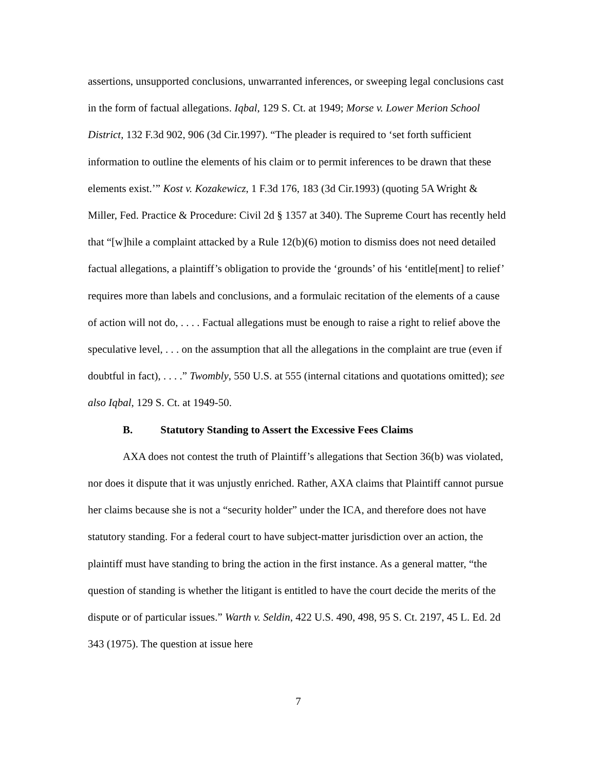assertions, unsupported conclusions, unwarranted inferences, or sweeping legal conclusions cast in the form of factual allegations. Iqbal, 129 S. Ct. at 1949; Morse v. Lower Merion School District, 132 F.3d 902, 906 (3d Cir.1997). “The pleader is required to ‘set forth sufficient information to outline the elements of his claim or to permit inferences to be drawn that these elements exist.’” Kost v. Kozakewicz, 1 F.3d 176, 183 (3d Cir.1993) (quoting 5A Wright & Miller, Fed. Practice & Procedure: Civil 2d § 1357 at 340). The Supreme Court has recently held that “[w]hile a complaint attacked by a Rule 12(b)(6) motion to dismiss does not need detailed factual allegations, a plaintiff’s obligation to provide the ‘grounds’ of his ‘entitle[ment] to relief’ requires more than labels and conclusions, and a formulaic recitation of the elements of a cause of action will not do, . . . . Factual allegations must be enough to raise a right to relief above the speculative level, . . . on the assumption that all the allegations in the complaint are true (even if doubtful in fact), . . . .” Twombly, 550 U.S. at 555 (internal citations and quotations omitted); see also Iqbal, 129 S. Ct. at 1949-50.
B. Statutory Standing to Assert the Excessive Fees Claims
AXA does not contest the truth of Plaintiff’s allegations that Section 36(b) was violated, nor does it dispute that it was unjustly enriched. Rather, AXA claims that Plaintiff cannot pursue her claims because she is not a “security holder” under the ICA, and therefore does not have statutory standing. For a federal court to have subject-matter jurisdiction over an action, the plaintiff must have standing to bring the action in the first instance. As a general matter, “the question of standing is whether the litigant is entitled to have the court decide the merits of the dispute or of particular issues.” Warth v. Seldin, 422 U.S. 490, 498, 95 S. Ct. 2197, 45 L. Ed. 2d 343 (1975). The question at issue here
7